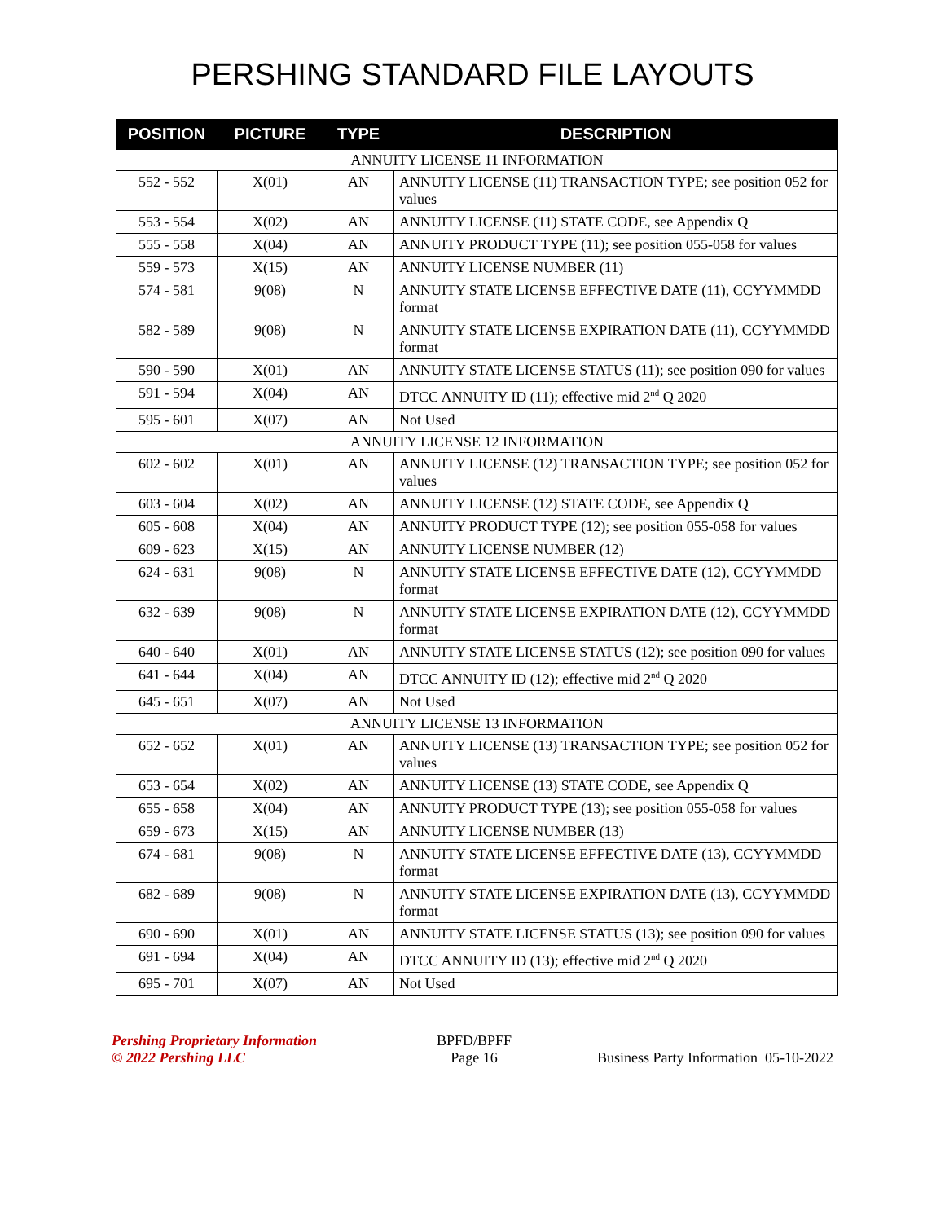PERSHING STANDARD FILE LAYOUTS
| POSITION | PICTURE | TYPE | DESCRIPTION |
| --- | --- | --- | --- |
| ANNUITY LICENSE 11 INFORMATION | | | |
| 552 - 552 | X(01) | AN | ANNUITY LICENSE (11) TRANSACTION TYPE; see position 052 for values |
| 553 - 554 | X(02) | AN | ANNUITY LICENSE (11) STATE CODE, see Appendix Q |
| 555 - 558 | X(04) | AN | ANNUITY PRODUCT TYPE (11); see position 055-058 for values |
| 559 - 573 | X(15) | AN | ANNUITY LICENSE NUMBER (11) |
| 574 - 581 | 9(08) | N | ANNUITY STATE LICENSE EFFECTIVE DATE (11), CCYYMMDD format |
| 582 - 589 | 9(08) | N | ANNUITY STATE LICENSE EXPIRATION DATE (11), CCYYMMDD format |
| 590 - 590 | X(01) | AN | ANNUITY STATE LICENSE STATUS (11); see position 090 for values |
| 591 - 594 | X(04) | AN | DTCC ANNUITY ID (11); effective mid 2<sup>nd</sup> Q 2020 |
| 595 - 601 | X(07) | AN | Not Used |
| ANNUITY LICENSE 12 INFORMATION | | | |
| 602 - 602 | X(01) | AN | ANNUITY LICENSE (12) TRANSACTION TYPE; see position 052 for values |
| 603 - 604 | X(02) | AN | ANNUITY LICENSE (12) STATE CODE, see Appendix Q |
| 605 - 608 | X(04) | AN | ANNUITY PRODUCT TYPE (12); see position 055-058 for values |
| 609 - 623 | X(15) | AN | ANNUITY LICENSE NUMBER (12) |
| 624 - 631 | 9(08) | N | ANNUITY STATE LICENSE EFFECTIVE DATE (12), CCYYMMDD format |
| 632 - 639 | 9(08) | N | ANNUITY STATE LICENSE EXPIRATION DATE (12), CCYYMMDD format |
| 640 - 640 | X(01) | AN | ANNUITY STATE LICENSE STATUS (12); see position 090 for values |
| 641 - 644 | X(04) | AN | DTCC ANNUITY ID (12); effective mid 2<sup>nd</sup> Q 2020 |
| 645 - 651 | X(07) | AN | Not Used |
| ANNUITY LICENSE 13 INFORMATION | | | |
| 652 - 652 | X(01) | AN | ANNUITY LICENSE (13) TRANSACTION TYPE; see position 052 for values |
| 653 - 654 | X(02) | AN | ANNUITY LICENSE (13) STATE CODE, see Appendix Q |
| 655 - 658 | X(04) | AN | ANNUITY PRODUCT TYPE (13); see position 055-058 for values |
| 659 - 673 | X(15) | AN | ANNUITY LICENSE NUMBER (13) |
| 674 - 681 | 9(08) | N | ANNUITY STATE LICENSE EFFECTIVE DATE (13), CCYYMMDD format |
| 682 - 689 | 9(08) | N | ANNUITY STATE LICENSE EXPIRATION DATE (13), CCYYMMDD format |
| 690 - 690 | X(01) | AN | ANNUITY STATE LICENSE STATUS (13); see position 090 for values |
| 691 - 694 | X(04) | AN | DTCC ANNUITY ID (13); effective mid 2<sup>nd</sup> Q 2020 |
| 695 - 701 | X(07) | AN | Not Used |
Pershing Proprietary Information
© 2022 Pershing LLC
BPFD/BPFF
Page 16
Business Party Information 05-10-2022